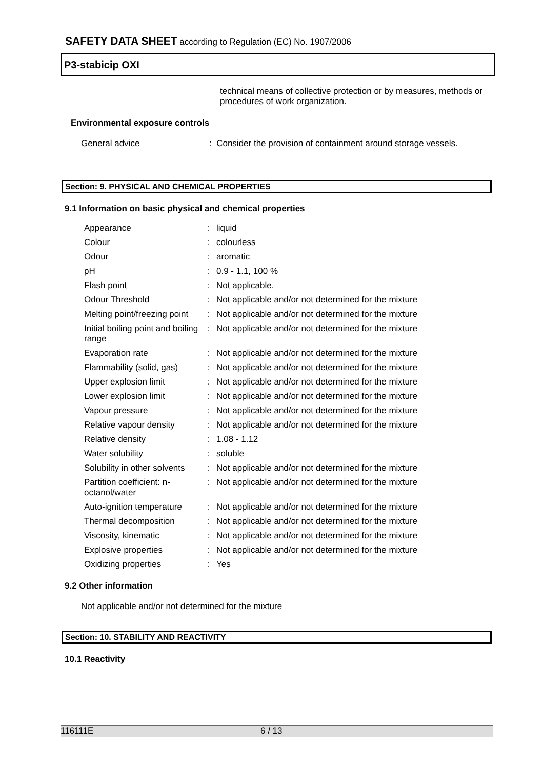SAFETY DATA SHEET according to Regulation (EC) No. 1907/2006
P3-stabicip OXI
technical means of collective protection or by measures, methods or procedures of work organization.
Environmental exposure controls
General advice: Consider the provision of containment around storage vessels.
Section: 9. PHYSICAL AND CHEMICAL PROPERTIES
9.1 Information on basic physical and chemical properties
| Appearance | : | liquid |
| Colour | : | colourless |
| Odour | : | aromatic |
| pH | : | 0.9 - 1.1, 100 % |
| Flash point | : | Not applicable. |
| Odour Threshold | : | Not applicable and/or not determined for the mixture |
| Melting point/freezing point | : | Not applicable and/or not determined for the mixture |
| Initial boiling point and boiling range | : | Not applicable and/or not determined for the mixture |
| Evaporation rate | : | Not applicable and/or not determined for the mixture |
| Flammability (solid, gas) | : | Not applicable and/or not determined for the mixture |
| Upper explosion limit | : | Not applicable and/or not determined for the mixture |
| Lower explosion limit | : | Not applicable and/or not determined for the mixture |
| Vapour pressure | : | Not applicable and/or not determined for the mixture |
| Relative vapour density | : | Not applicable and/or not determined for the mixture |
| Relative density | : | 1.08 - 1.12 |
| Water solubility | : | soluble |
| Solubility in other solvents | : | Not applicable and/or not determined for the mixture |
| Partition coefficient: n-octanol/water | : | Not applicable and/or not determined for the mixture |
| Auto-ignition temperature | : | Not applicable and/or not determined for the mixture |
| Thermal decomposition | : | Not applicable and/or not determined for the mixture |
| Viscosity, kinematic | : | Not applicable and/or not determined for the mixture |
| Explosive properties | : | Not applicable and/or not determined for the mixture |
| Oxidizing properties | : | Yes |
9.2 Other information
Not applicable and/or not determined for the mixture
Section: 10. STABILITY AND REACTIVITY
10.1 Reactivity
116111E 6 / 13